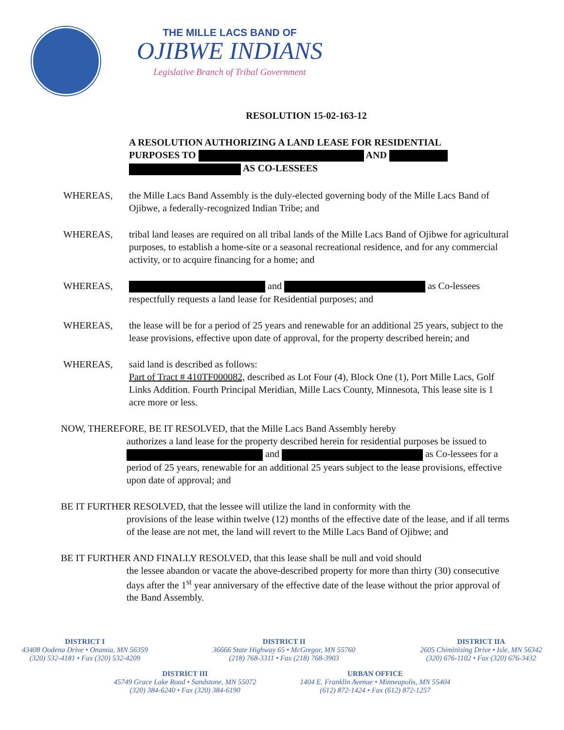THE MILLE LACS BAND OF
OJIBWE INDIANS
Legislative Branch of Tribal Government
RESOLUTION 15-02-163-12
A RESOLUTION AUTHORIZING A LAND LEASE FOR RESIDENTIAL PURPOSES TO AND
AS CO-LESSEES
WHEREAS, the Mille Lacs Band Assembly is the duly-elected governing body of the Mille Lacs Band of Ojibwe, a federally-recognized Indian Tribe; and
WHEREAS, tribal land leases are required on all tribal lands of the Mille Lacs Band of Ojibwe for agricultural purposes, to establish a home-site or a seasonal recreational residence, and for any commercial activity, or to acquire financing for a home; and
WHEREAS, and as Co-lessees respectfully requests a land lease for Residential purposes; and
WHEREAS, the lease will be for a period of 25 years and renewable for an additional 25 years, subject to the lease provisions, effective upon date of approval, for the property described herein; and
WHEREAS, said land is described as follows:
Part of Tract # 410TF000082, described as Lot Four (4), Block One (1), Port Mille Lacs, Golf Links Addition. Fourth Principal Meridian, Mille Lacs County, Minnesota, This lease site is 1 acre more or less.
NOW, THEREFORE, BE IT RESOLVED, that the Mille Lacs Band Assembly hereby
authorizes a land lease for the property described herein for residential purposes be issued to and as Co-lessees for a period of 25 years, renewable for an additional 25 years subject to the lease provisions, effective upon date of approval; and
BE IT FURTHER RESOLVED, that the lessee will utilize the land in conformity with the
provisions of the lease within twelve (12) months of the effective date of the lease, and if all terms of the lease are not met, the land will revert to the Mille Lacs Band of Ojibwe; and
BE IT FURTHER AND FINALLY RESOLVED, that this lease shall be null and void should
the lessee abandon or vacate the above-described property for more than thirty (30) consecutive days after the 1<sup>st</sup> year anniversary of the effective date of the lease without the prior approval of the Band Assembly.
DISTRICT I
43408 Oodena Drive • Onamia, MN 56359
(320) 532-4181 • Fax (320) 532-4209
DISTRICT II
36666 State Highway 65 • McGregor, MN 55760
(218) 768-3311 • Fax (218) 768-3903
DISTRICT IIA
2605 Chiminising Drive • Isle, MN 56342
(320) 676-1102 • Fax (320) 676-3432
DISTRICT III
45749 Grace Lake Road • Sandstone, MN 55072
(320) 384-6240 • Fax (320) 384-6190
URBAN OFFICE
1404 E. Franklin Avenue • Minneapolis, MN 55404
(612) 872-1424 • Fax (612) 872-1257